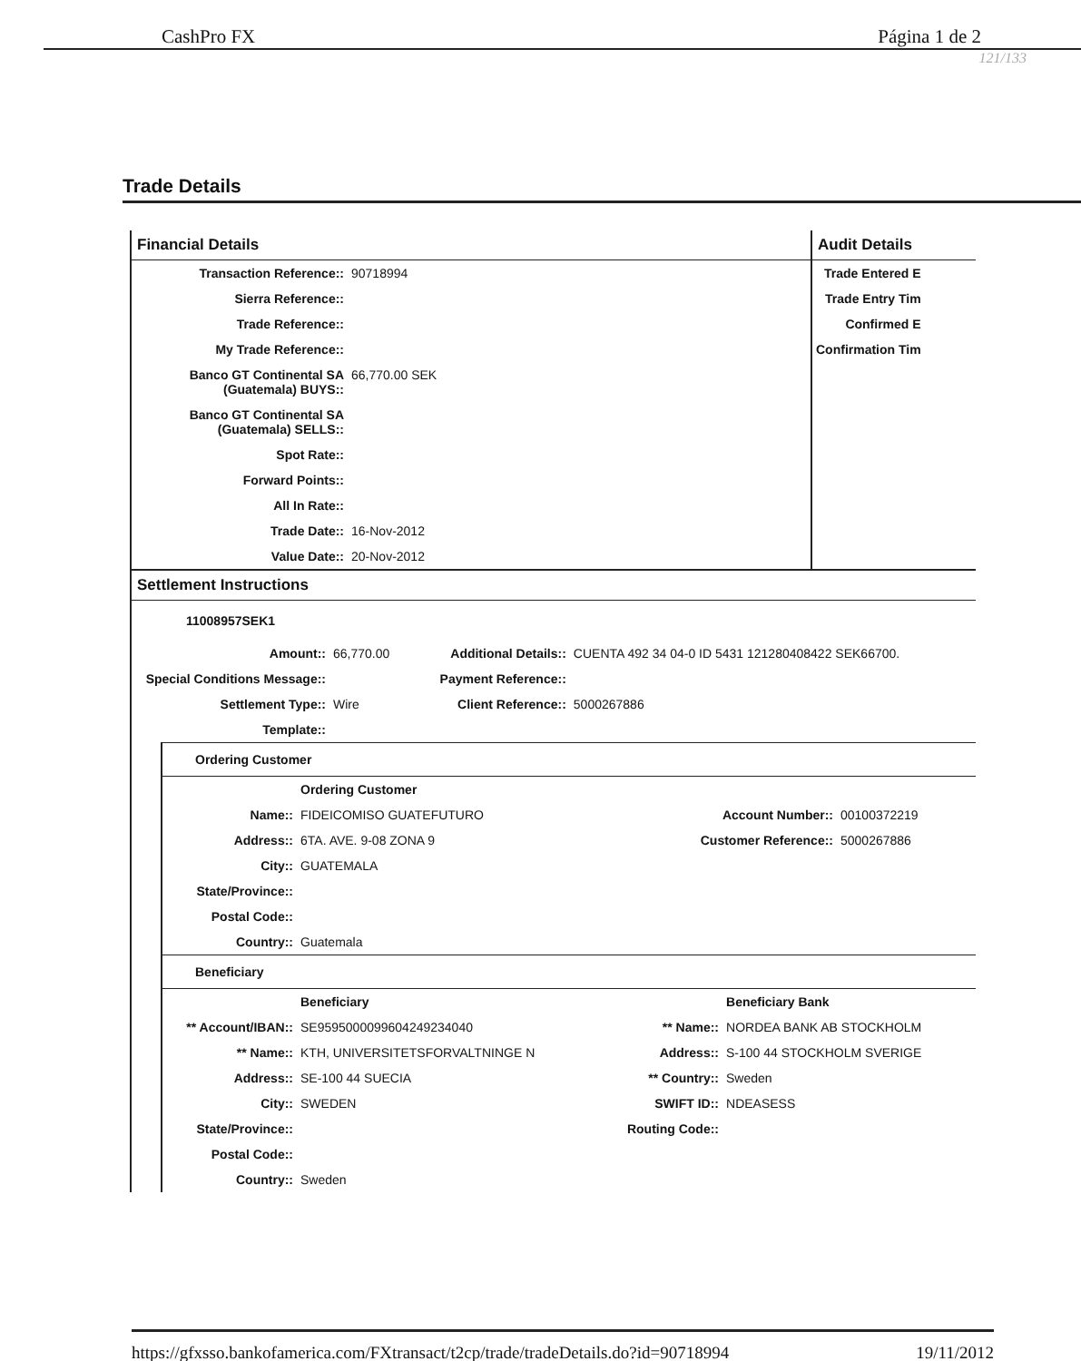CashPro FX Página 1 de 2
121/133
Trade Details
Financial Details
| Transaction Reference:: | 90718994 |
| Sierra Reference:: | |
| Trade Reference:: | |
| My Trade Reference:: | |
| Banco GT Continental SA (Guatemala) BUYS:: | 66,770.00 SEK |
| Banco GT Continental SA (Guatemala) SELLS:: | |
| Spot Rate:: | |
| Forward Points:: | |
| All In Rate:: | |
| Trade Date:: | 16-Nov-2012 |
| Value Date:: | 20-Nov-2012 |
Audit Details
| Trade Entered E |
| Trade Entry Tim |
| Confirmed E |
| Confirmation Tim |
Settlement Instructions
11008957SEK1
| Amount:: | 66,770.00 | Additional Details:: | CUENTA 492 34 04-0 ID 5431 121280408422 SEK66700. |
| Special Conditions Message:: | | Payment Reference:: | |
| Settlement Type:: | Wire | Client Reference:: | 5000267886 |
| Template:: | | | |
Ordering Customer
| | Ordering Customer | | |
| Name:: | FIDEICOMISO GUATEFUTURO | Account Number:: | 00100372219 |
| Address:: | 6TA. AVE. 9-08 ZONA 9 | Customer Reference:: | 5000267886 |
| City:: | GUATEMALA | | |
| State/Province:: | | | |
| Postal Code:: | | | |
| Country:: | Guatemala | | |
Beneficiary
| | Beneficiary | | Beneficiary Bank |
| ** Account/IBAN:: | SE9595000099604249234040 | ** Name:: | NORDEA BANK AB STOCKHOLM |
| ** Name:: | KTH, UNIVERSITETSFORVALTNINGE N | Address:: | S-100 44 STOCKHOLM SVERIGE |
| Address:: | SE-100 44 SUECIA | ** Country:: | Sweden |
| City:: | SWEDEN | SWIFT ID:: | NDEASESS |
| State/Province:: | | Routing Code:: | |
| Postal Code:: | | | |
| Country:: | Sweden | | |
https://gfxsso.bankofamerica.com/FXtransact/t2cp/trade/tradeDetails.do?id=90718994 19/11/2012